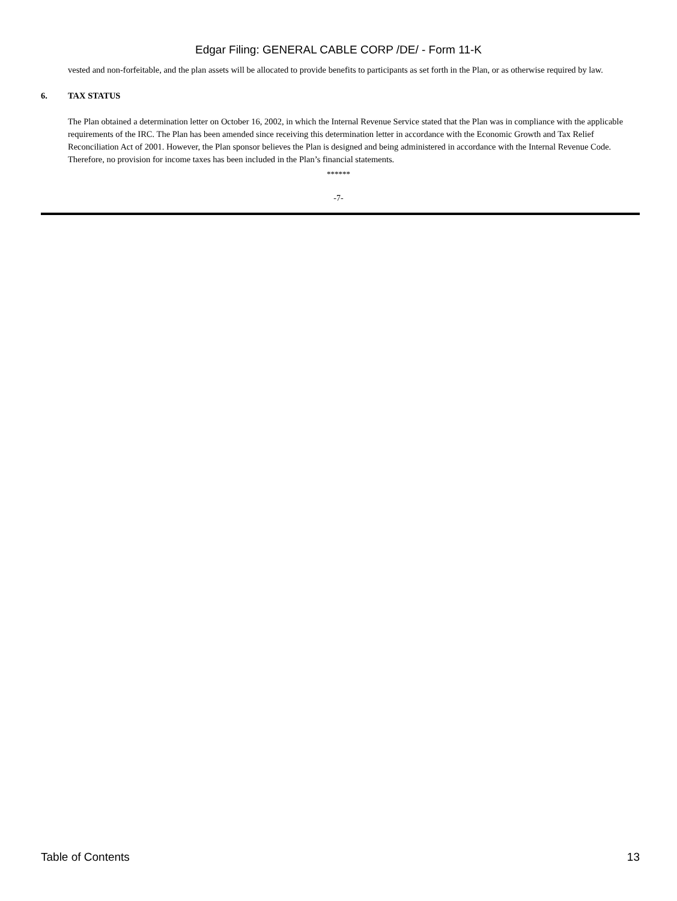Edgar Filing: GENERAL CABLE CORP /DE/ - Form 11-K
vested and non-forfeitable, and the plan assets will be allocated to provide benefits to participants as set forth in the Plan, or as otherwise required by law.
6. TAX STATUS
The Plan obtained a determination letter on October 16, 2002, in which the Internal Revenue Service stated that the Plan was in compliance with the applicable requirements of the IRC. The Plan has been amended since receiving this determination letter in accordance with the Economic Growth and Tax Relief Reconciliation Act of 2001. However, the Plan sponsor believes the Plan is designed and being administered in accordance with the Internal Revenue Code. Therefore, no provision for income taxes has been included in the Plan’s financial statements.
******
-7-
Table of Contents 13